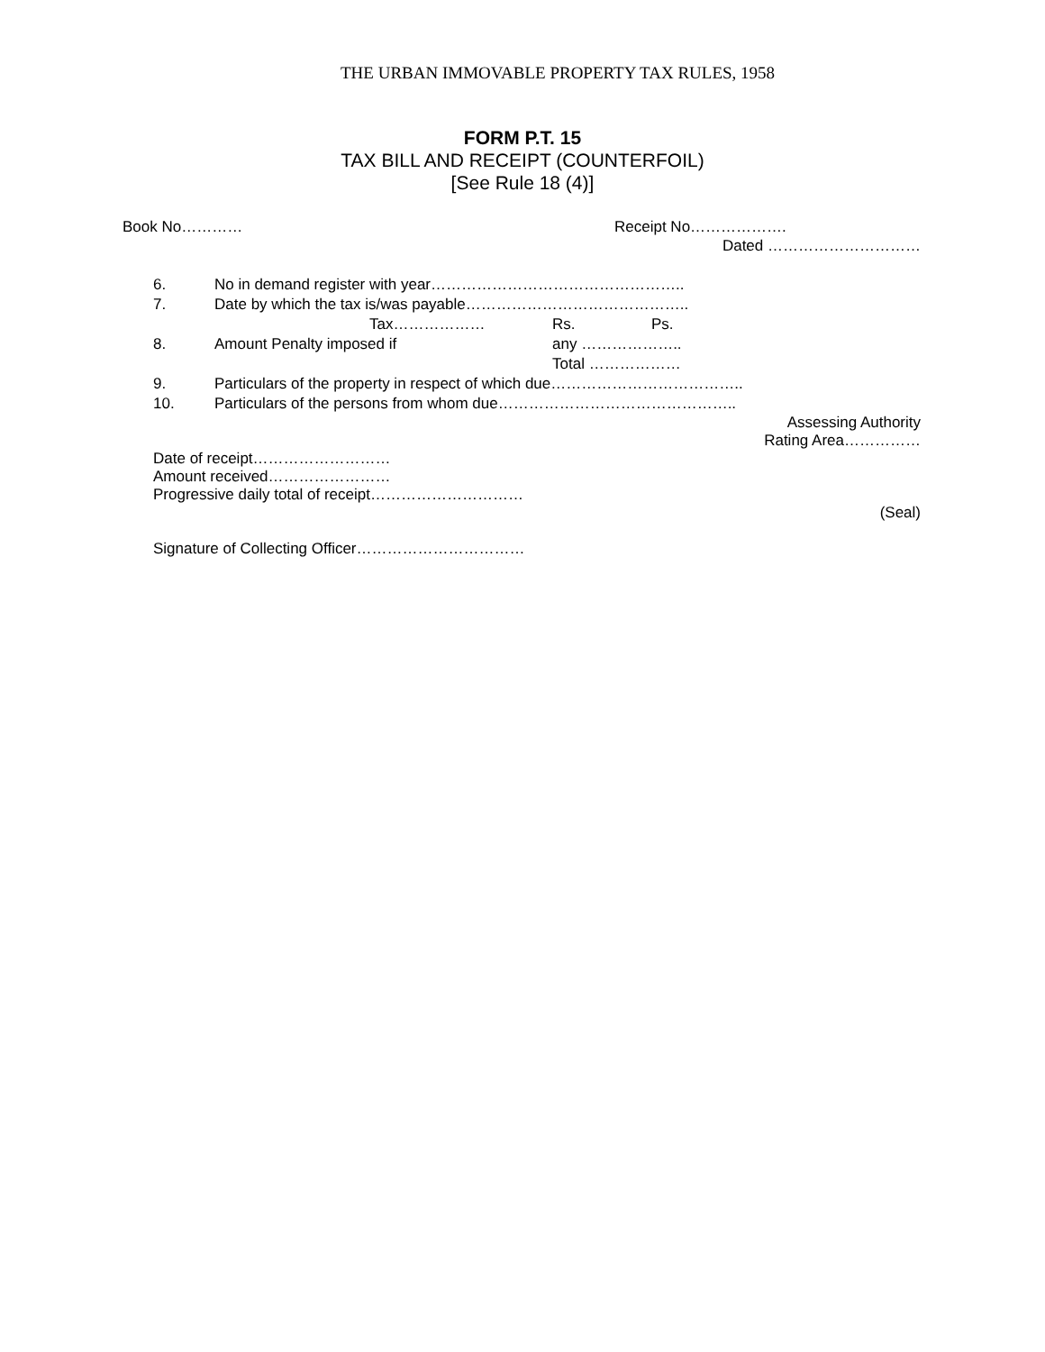THE URBAN IMMOVABLE PROPERTY TAX RULES, 1958
FORM P.T. 15
TAX BILL AND RECEIPT (COUNTERFOIL)
[See Rule 18 (4)]
Book No………… Receipt No……………….
Dated …………………………
6. No in demand register with year…………………………………………..
7. Date by which the tax is/was payable……………………………………..
Tax……………… Rs. Ps.
8. Amount Penalty imposed if any ………………..
Total ………………
9. Particulars of the property in respect of which due………………………………..
10. Particulars of the persons from whom due………………………………………..
Assessing Authority
Rating Area……………
Date of receipt………………………
Amount received……………………
Progressive daily total of receipt…………………………
(Seal)
Signature of Collecting Officer……………………………